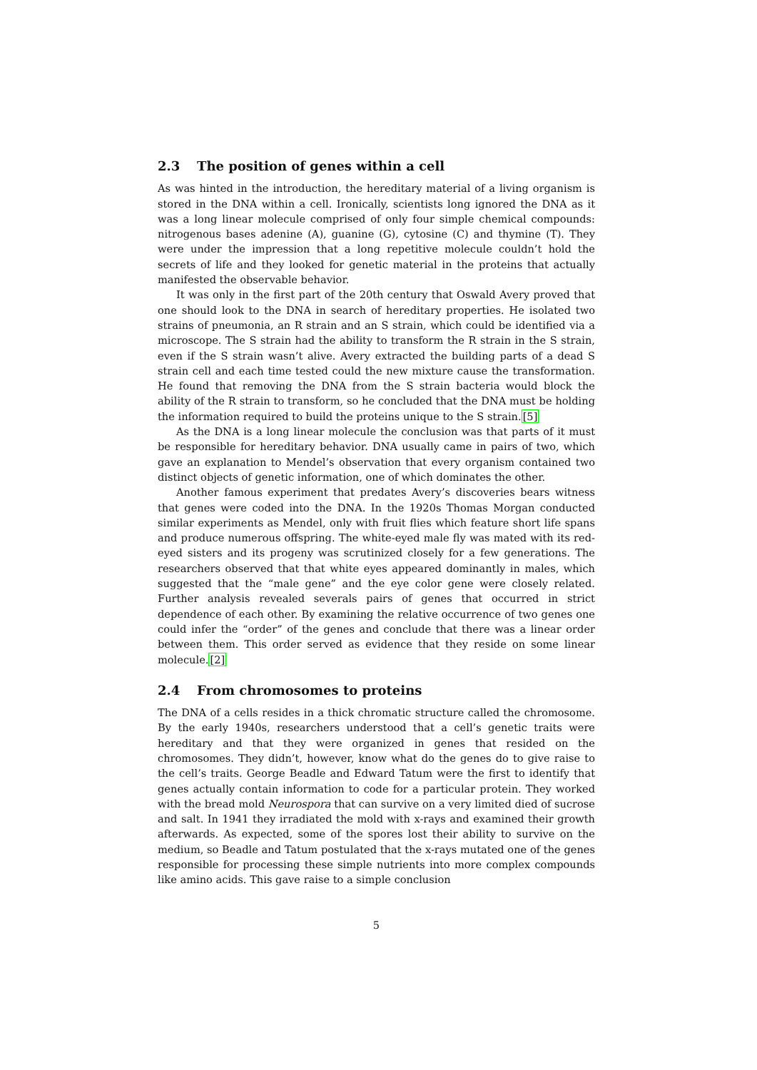2.3 The position of genes within a cell
As was hinted in the introduction, the hereditary material of a living organism is stored in the DNA within a cell. Ironically, scientists long ignored the DNA as it was a long linear molecule comprised of only four simple chemical compounds: nitrogenous bases adenine (A), guanine (G), cytosine (C) and thymine (T). They were under the impression that a long repetitive molecule couldn’t hold the secrets of life and they looked for genetic material in the proteins that actually manifested the observable behavior.
It was only in the first part of the 20th century that Oswald Avery proved that one should look to the DNA in search of hereditary properties. He isolated two strains of pneumonia, an R strain and an S strain, which could be identified via a microscope. The S strain had the ability to transform the R strain in the S strain, even if the S strain wasn’t alive. Avery extracted the building parts of a dead S strain cell and each time tested could the new mixture cause the transformation. He found that removing the DNA from the S strain bacteria would block the ability of the R strain to transform, so he concluded that the DNA must be holding the information required to build the proteins unique to the S strain.[5]
As the DNA is a long linear molecule the conclusion was that parts of it must be responsible for hereditary behavior. DNA usually came in pairs of two, which gave an explanation to Mendel’s observation that every organism contained two distinct objects of genetic information, one of which dominates the other.
Another famous experiment that predates Avery’s discoveries bears witness that genes were coded into the DNA. In the 1920s Thomas Morgan conducted similar experiments as Mendel, only with fruit flies which feature short life spans and produce numerous offspring. The white-eyed male fly was mated with its red-eyed sisters and its progeny was scrutinized closely for a few generations. The researchers observed that that white eyes appeared dominantly in males, which suggested that the “male gene” and the eye color gene were closely related. Further analysis revealed severals pairs of genes that occurred in strict dependence of each other. By examining the relative occurrence of two genes one could infer the “order” of the genes and conclude that there was a linear order between them. This order served as evidence that they reside on some linear molecule.[2]
2.4 From chromosomes to proteins
The DNA of a cells resides in a thick chromatic structure called the chromosome. By the early 1940s, researchers understood that a cell’s genetic traits were hereditary and that they were organized in genes that resided on the chromosomes. They didn’t, however, know what do the genes do to give raise to the cell’s traits. George Beadle and Edward Tatum were the first to identify that genes actually contain information to code for a particular protein. They worked with the bread mold Neurospora that can survive on a very limited died of sucrose and salt. In 1941 they irradiated the mold with x-rays and examined their growth afterwards. As expected, some of the spores lost their ability to survive on the medium, so Beadle and Tatum postulated that the x-rays mutated one of the genes responsible for processing these simple nutrients into more complex compounds like amino acids. This gave raise to a simple conclusion
5